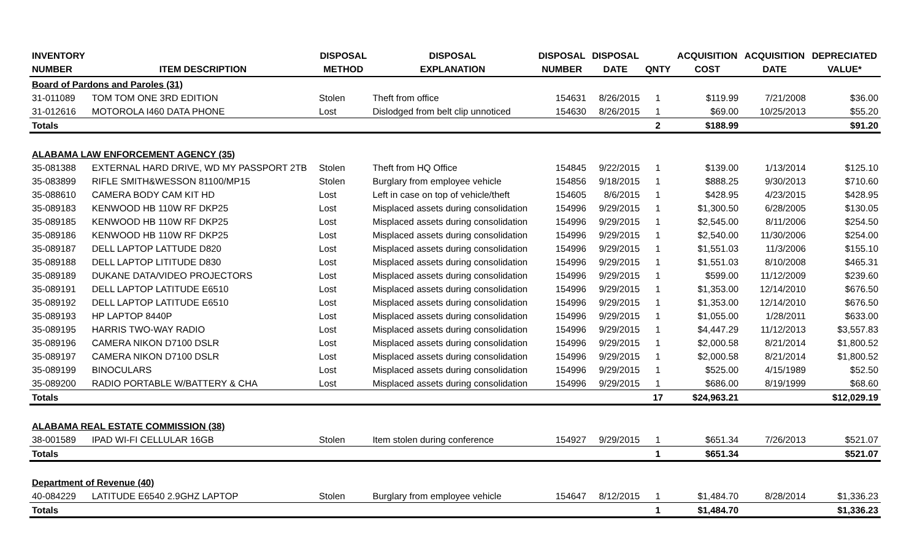| INVENTORY | | DISPOSAL | DISPOSAL | DISPOSAL | DISPOSAL | | ACQUISITION | ACQUISITION | DEPRECIATED |
| --- | --- | --- | --- | --- | --- | --- | --- | --- | --- |
| NUMBER | ITEM DESCRIPTION | METHOD | EXPLANATION | NUMBER | DATE | QNTY | COST | DATE | VALUE* |
| Board of Pardons and Paroles (31) | | | | | | | | | |
| 31-011089 | TOM TOM ONE 3RD EDITION | Stolen | Theft from office | 154631 | 8/26/2015 | 1 | $119.99 | 7/21/2008 | $36.00 |
| 31-012616 | MOTOROLA I460 DATA PHONE | Lost | Dislodged from belt clip unnoticed | 154630 | 8/26/2015 | 1 | $69.00 | 10/25/2013 | $55.20 |
| Totals | | | | | | 2 | $188.99 | | $91.20 |
| ALABAMA LAW ENFORCEMENT AGENCY (35) | | | | | | | | | |
| 35-081388 | EXTERNAL HARD DRIVE, WD MY PASSPORT 2TB | Stolen | Theft from HQ Office | 154845 | 9/22/2015 | 1 | $139.00 | 1/13/2014 | $125.10 |
| 35-083899 | RIFLE SMITH&WESSON 81100/MP15 | Stolen | Burglary from employee vehicle | 154856 | 9/18/2015 | 1 | $888.25 | 9/30/2013 | $710.60 |
| 35-088610 | CAMERA BODY CAM KIT HD | Lost | Left in case on top of vehicle/theft | 154605 | 8/6/2015 | 1 | $428.95 | 4/23/2015 | $428.95 |
| 35-089183 | KENWOOD HB 110W RF DKP25 | Lost | Misplaced assets during consolidation | 154996 | 9/29/2015 | 1 | $1,300.50 | 6/28/2005 | $130.05 |
| 35-089185 | KENWOOD HB 110W RF DKP25 | Lost | Misplaced assets during consolidation | 154996 | 9/29/2015 | 1 | $2,545.00 | 8/11/2006 | $254.50 |
| 35-089186 | KENWOOD HB 110W RF DKP25 | Lost | Misplaced assets during consolidation | 154996 | 9/29/2015 | 1 | $2,540.00 | 11/30/2006 | $254.00 |
| 35-089187 | DELL LAPTOP LATTUDE D820 | Lost | Misplaced assets during consolidation | 154996 | 9/29/2015 | 1 | $1,551.03 | 11/3/2006 | $155.10 |
| 35-089188 | DELL LAPTOP LITITUDE D830 | Lost | Misplaced assets during consolidation | 154996 | 9/29/2015 | 1 | $1,551.03 | 8/10/2008 | $465.31 |
| 35-089189 | DUKANE DATA/VIDEO PROJECTORS | Lost | Misplaced assets during consolidation | 154996 | 9/29/2015 | 1 | $599.00 | 11/12/2009 | $239.60 |
| 35-089191 | DELL LAPTOP LATITUDE E6510 | Lost | Misplaced assets during consolidation | 154996 | 9/29/2015 | 1 | $1,353.00 | 12/14/2010 | $676.50 |
| 35-089192 | DELL LAPTOP LATITUDE E6510 | Lost | Misplaced assets during consolidation | 154996 | 9/29/2015 | 1 | $1,353.00 | 12/14/2010 | $676.50 |
| 35-089193 | HP LAPTOP 8440P | Lost | Misplaced assets during consolidation | 154996 | 9/29/2015 | 1 | $1,055.00 | 1/28/2011 | $633.00 |
| 35-089195 | HARRIS TWO-WAY RADIO | Lost | Misplaced assets during consolidation | 154996 | 9/29/2015 | 1 | $4,447.29 | 11/12/2013 | $3,557.83 |
| 35-089196 | CAMERA NIKON D7100 DSLR | Lost | Misplaced assets during consolidation | 154996 | 9/29/2015 | 1 | $2,000.58 | 8/21/2014 | $1,800.52 |
| 35-089197 | CAMERA NIKON D7100 DSLR | Lost | Misplaced assets during consolidation | 154996 | 9/29/2015 | 1 | $2,000.58 | 8/21/2014 | $1,800.52 |
| 35-089199 | BINOCULARS | Lost | Misplaced assets during consolidation | 154996 | 9/29/2015 | 1 | $525.00 | 4/15/1989 | $52.50 |
| 35-089200 | RADIO PORTABLE W/BATTERY & CHA | Lost | Misplaced assets during consolidation | 154996 | 9/29/2015 | 1 | $686.00 | 8/19/1999 | $68.60 |
| Totals | | | | | | 17 | $24,963.21 | | $12,029.19 |
| ALABAMA REAL ESTATE COMMISSION (38) | | | | | | | | | |
| 38-001589 | IPAD WI-FI CELLULAR 16GB | Stolen | Item stolen during conference | 154927 | 9/29/2015 | 1 | $651.34 | 7/26/2013 | $521.07 |
| Totals | | | | | | 1 | $651.34 | | $521.07 |
| Department of Revenue (40) | | | | | | | | | |
| 40-084229 | LATITUDE E6540 2.9GHZ LAPTOP | Stolen | Burglary from employee vehicle | 154647 | 8/12/2015 | 1 | $1,484.70 | 8/28/2014 | $1,336.23 |
| Totals | | | | | | 1 | $1,484.70 | | $1,336.23 |